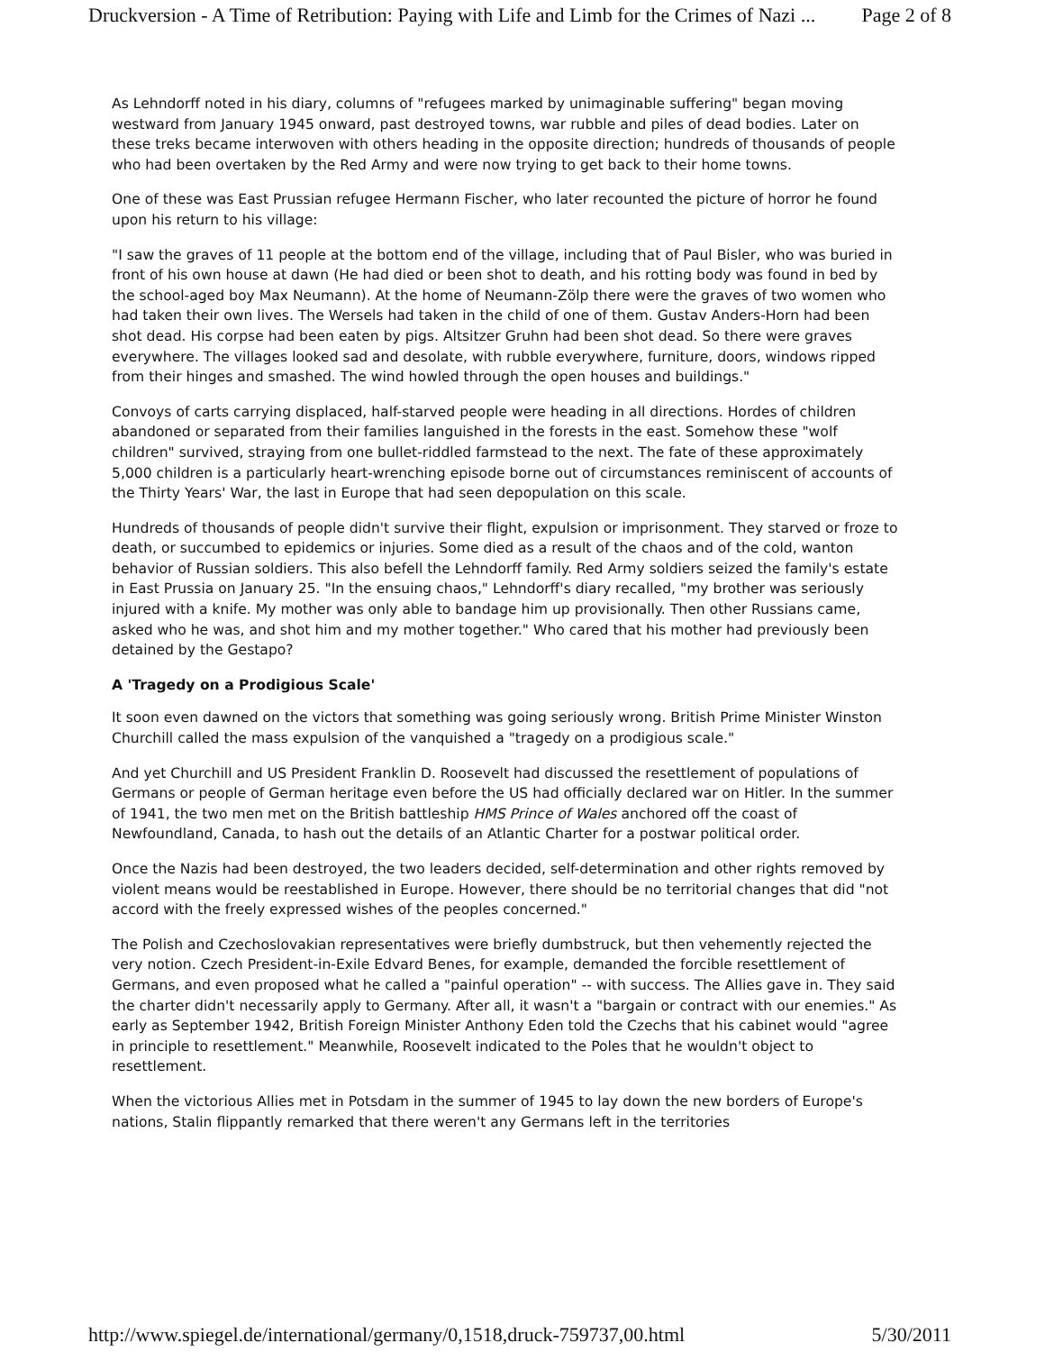Druckversion - A Time of Retribution: Paying with Life and Limb for the Crimes of Nazi ... Page 2 of 8
As Lehndorff noted in his diary, columns of "refugees marked by unimaginable suffering" began moving westward from January 1945 onward, past destroyed towns, war rubble and piles of dead bodies. Later on these treks became interwoven with others heading in the opposite direction; hundreds of thousands of people who had been overtaken by the Red Army and were now trying to get back to their home towns.
One of these was East Prussian refugee Hermann Fischer, who later recounted the picture of horror he found upon his return to his village:
"I saw the graves of 11 people at the bottom end of the village, including that of Paul Bisler, who was buried in front of his own house at dawn (He had died or been shot to death, and his rotting body was found in bed by the school-aged boy Max Neumann). At the home of Neumann-Zölp there were the graves of two women who had taken their own lives. The Wersels had taken in the child of one of them. Gustav Anders-Horn had been shot dead. His corpse had been eaten by pigs. Altsitzer Gruhn had been shot dead. So there were graves everywhere. The villages looked sad and desolate, with rubble everywhere, furniture, doors, windows ripped from their hinges and smashed. The wind howled through the open houses and buildings."
Convoys of carts carrying displaced, half-starved people were heading in all directions. Hordes of children abandoned or separated from their families languished in the forests in the east. Somehow these "wolf children" survived, straying from one bullet-riddled farmstead to the next. The fate of these approximately 5,000 children is a particularly heart-wrenching episode borne out of circumstances reminiscent of accounts of the Thirty Years' War, the last in Europe that had seen depopulation on this scale.
Hundreds of thousands of people didn't survive their flight, expulsion or imprisonment. They starved or froze to death, or succumbed to epidemics or injuries. Some died as a result of the chaos and of the cold, wanton behavior of Russian soldiers. This also befell the Lehndorff family. Red Army soldiers seized the family's estate in East Prussia on January 25. "In the ensuing chaos," Lehndorff's diary recalled, "my brother was seriously injured with a knife. My mother was only able to bandage him up provisionally. Then other Russians came, asked who he was, and shot him and my mother together." Who cared that his mother had previously been detained by the Gestapo?
A 'Tragedy on a Prodigious Scale'
It soon even dawned on the victors that something was going seriously wrong. British Prime Minister Winston Churchill called the mass expulsion of the vanquished a "tragedy on a prodigious scale."
And yet Churchill and US President Franklin D. Roosevelt had discussed the resettlement of populations of Germans or people of German heritage even before the US had officially declared war on Hitler. In the summer of 1941, the two men met on the British battleship HMS Prince of Wales anchored off the coast of Newfoundland, Canada, to hash out the details of an Atlantic Charter for a postwar political order.
Once the Nazis had been destroyed, the two leaders decided, self-determination and other rights removed by violent means would be reestablished in Europe. However, there should be no territorial changes that did "not accord with the freely expressed wishes of the peoples concerned."
The Polish and Czechoslovakian representatives were briefly dumbstruck, but then vehemently rejected the very notion. Czech President-in-Exile Edvard Benes, for example, demanded the forcible resettlement of Germans, and even proposed what he called a "painful operation" -- with success. The Allies gave in. They said the charter didn't necessarily apply to Germany. After all, it wasn't a "bargain or contract with our enemies." As early as September 1942, British Foreign Minister Anthony Eden told the Czechs that his cabinet would "agree in principle to resettlement." Meanwhile, Roosevelt indicated to the Poles that he wouldn't object to resettlement.
When the victorious Allies met in Potsdam in the summer of 1945 to lay down the new borders of Europe's nations, Stalin flippantly remarked that there weren't any Germans left in the territories
http://www.spiegel.de/international/germany/0,1518,druck-759737,00.html 5/30/2011